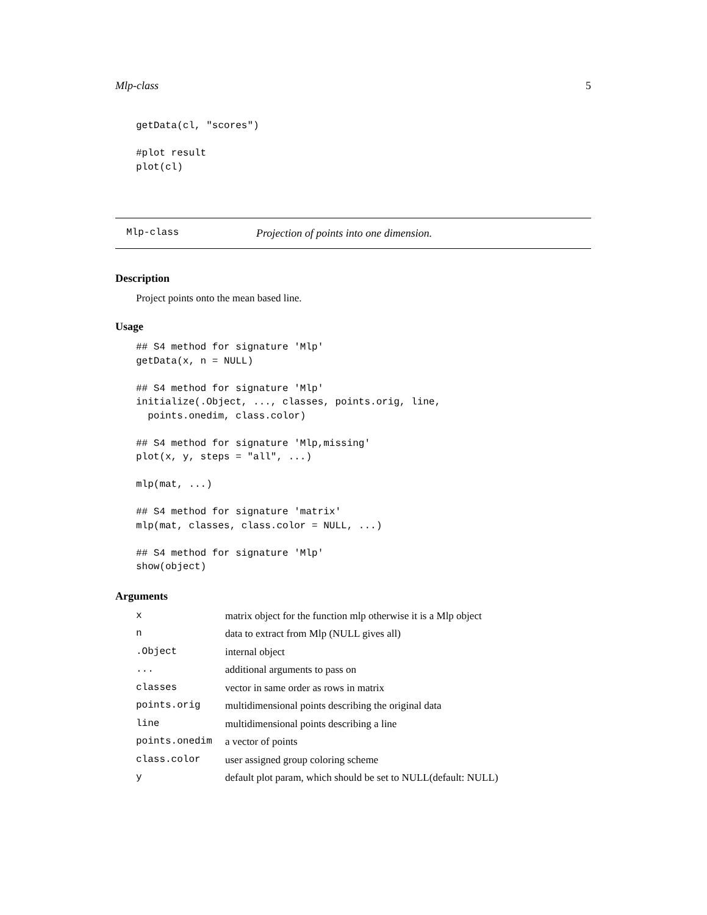Mlp-class 5
getData(cl, "scores")

#plot result
plot(cl)
Mlp-class Projection of points into one dimension.
Description
Project points onto the mean based line.
Usage
## S4 method for signature 'Mlp'
getData(x, n = NULL)

## S4 method for signature 'Mlp'
initialize(.Object, ..., classes, points.orig, line,
  points.onedim, class.color)

## S4 method for signature 'Mlp,missing'
plot(x, y, steps = "all", ...)

mlp(mat, ...)

## S4 method for signature 'matrix'
mlp(mat, classes, class.color = NULL, ...)

## S4 method for signature 'Mlp'
show(object)
Arguments
| x | matrix object for the function mlp otherwise it is a Mlp object |
| n | data to extract from Mlp (NULL gives all) |
| .Object | internal object |
| ... | additional arguments to pass on |
| classes | vector in same order as rows in matrix |
| points.orig | multidimensional points describing the original data |
| line | multidimensional points describing a line |
| points.onedim | a vector of points |
| class.color | user assigned group coloring scheme |
| y | default plot param, which should be set to NULL(default: NULL) |